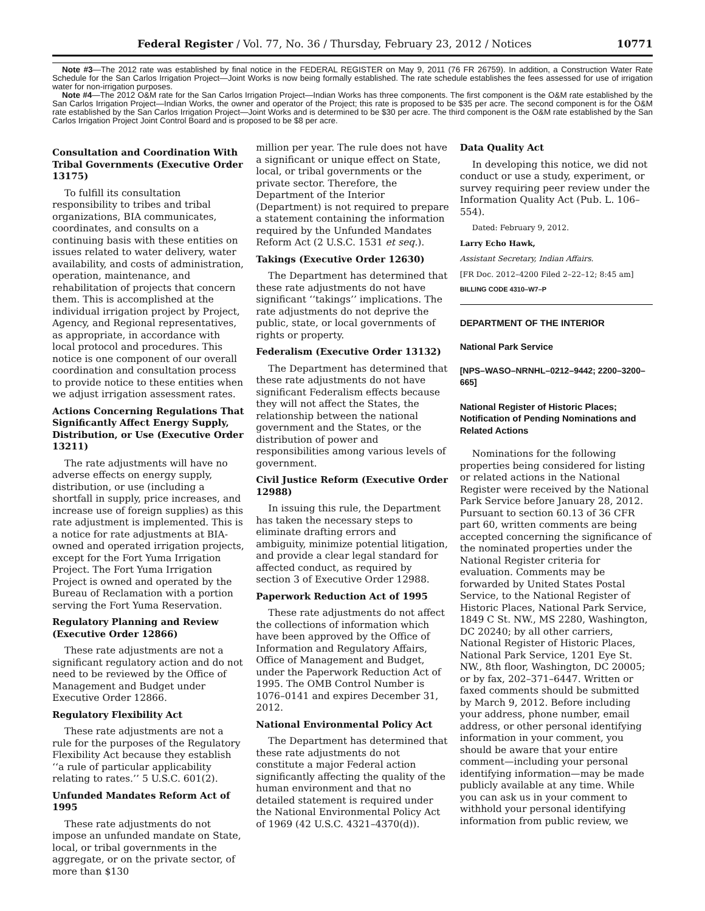Federal Register / Vol. 77, No. 36 / Thursday, February 23, 2012 / Notices 10771
Note #3—The 2012 rate was established by final notice in the FEDERAL REGISTER on May 9, 2011 (76 FR 26759). In addition, a Construction Water Rate Schedule for the San Carlos Irrigation Project—Joint Works is now being formally established. The rate schedule establishes the fees assessed for use of irrigation water for non-irrigation purposes.
Note #4—The 2012 O&M rate for the San Carlos Irrigation Project—Indian Works has three components. The first component is the O&M rate established by the San Carlos Irrigation Project—Indian Works, the owner and operator of the Project; this rate is proposed to be $35 per acre. The second component is for the O&M rate established by the San Carlos Irrigation Project—Joint Works and is determined to be $30 per acre. The third component is the O&M rate established by the San Carlos Irrigation Project Joint Control Board and is proposed to be $8 per acre.
Consultation and Coordination With Tribal Governments (Executive Order 13175)
To fulfill its consultation responsibility to tribes and tribal organizations, BIA communicates, coordinates, and consults on a continuing basis with these entities on issues related to water delivery, water availability, and costs of administration, operation, maintenance, and rehabilitation of projects that concern them. This is accomplished at the individual irrigation project by Project, Agency, and Regional representatives, as appropriate, in accordance with local protocol and procedures. This notice is one component of our overall coordination and consultation process to provide notice to these entities when we adjust irrigation assessment rates.
Actions Concerning Regulations That Significantly Affect Energy Supply, Distribution, or Use (Executive Order 13211)
The rate adjustments will have no adverse effects on energy supply, distribution, or use (including a shortfall in supply, price increases, and increase use of foreign supplies) as this rate adjustment is implemented. This is a notice for rate adjustments at BIA-owned and operated irrigation projects, except for the Fort Yuma Irrigation Project. The Fort Yuma Irrigation Project is owned and operated by the Bureau of Reclamation with a portion serving the Fort Yuma Reservation.
Regulatory Planning and Review (Executive Order 12866)
These rate adjustments are not a significant regulatory action and do not need to be reviewed by the Office of Management and Budget under Executive Order 12866.
Regulatory Flexibility Act
These rate adjustments are not a rule for the purposes of the Regulatory Flexibility Act because they establish ‘‘a rule of particular applicability relating to rates.’’ 5 U.S.C. 601(2).
Unfunded Mandates Reform Act of 1995
These rate adjustments do not impose an unfunded mandate on State, local, or tribal governments in the aggregate, or on the private sector, of more than $130
million per year. The rule does not have a significant or unique effect on State, local, or tribal governments or the private sector. Therefore, the Department of the Interior (Department) is not required to prepare a statement containing the information required by the Unfunded Mandates Reform Act (2 U.S.C. 1531 et seq.).
Takings (Executive Order 12630)
The Department has determined that these rate adjustments do not have significant ‘‘takings’’ implications. The rate adjustments do not deprive the public, state, or local governments of rights or property.
Federalism (Executive Order 13132)
The Department has determined that these rate adjustments do not have significant Federalism effects because they will not affect the States, the relationship between the national government and the States, or the distribution of power and responsibilities among various levels of government.
Civil Justice Reform (Executive Order 12988)
In issuing this rule, the Department has taken the necessary steps to eliminate drafting errors and ambiguity, minimize potential litigation, and provide a clear legal standard for affected conduct, as required by section 3 of Executive Order 12988.
Paperwork Reduction Act of 1995
These rate adjustments do not affect the collections of information which have been approved by the Office of Information and Regulatory Affairs, Office of Management and Budget, under the Paperwork Reduction Act of 1995. The OMB Control Number is 1076–0141 and expires December 31, 2012.
National Environmental Policy Act
The Department has determined that these rate adjustments do not constitute a major Federal action significantly affecting the quality of the human environment and that no detailed statement is required under the National Environmental Policy Act of 1969 (42 U.S.C. 4321–4370(d)).
Data Quality Act
In developing this notice, we did not conduct or use a study, experiment, or survey requiring peer review under the Information Quality Act (Pub. L. 106–554).
Dated: February 9, 2012.
Larry Echo Hawk,
Assistant Secretary, Indian Affairs.
[FR Doc. 2012–4200 Filed 2–22–12; 8:45 am]
BILLING CODE 4310–W7–P
DEPARTMENT OF THE INTERIOR
National Park Service
[NPS–WASO–NRNHL–0212–9442; 2200–3200–665]
National Register of Historic Places; Notification of Pending Nominations and Related Actions
Nominations for the following properties being considered for listing or related actions in the National Register were received by the National Park Service before January 28, 2012. Pursuant to section 60.13 of 36 CFR part 60, written comments are being accepted concerning the significance of the nominated properties under the National Register criteria for evaluation. Comments may be forwarded by United States Postal Service, to the National Register of Historic Places, National Park Service, 1849 C St. NW., MS 2280, Washington, DC 20240; by all other carriers, National Register of Historic Places, National Park Service, 1201 Eye St. NW., 8th floor, Washington, DC 20005; or by fax, 202–371–6447. Written or faxed comments should be submitted by March 9, 2012. Before including your address, phone number, email address, or other personal identifying information in your comment, you should be aware that your entire comment—including your personal identifying information—may be made publicly available at any time. While you can ask us in your comment to withhold your personal identifying information from public review, we